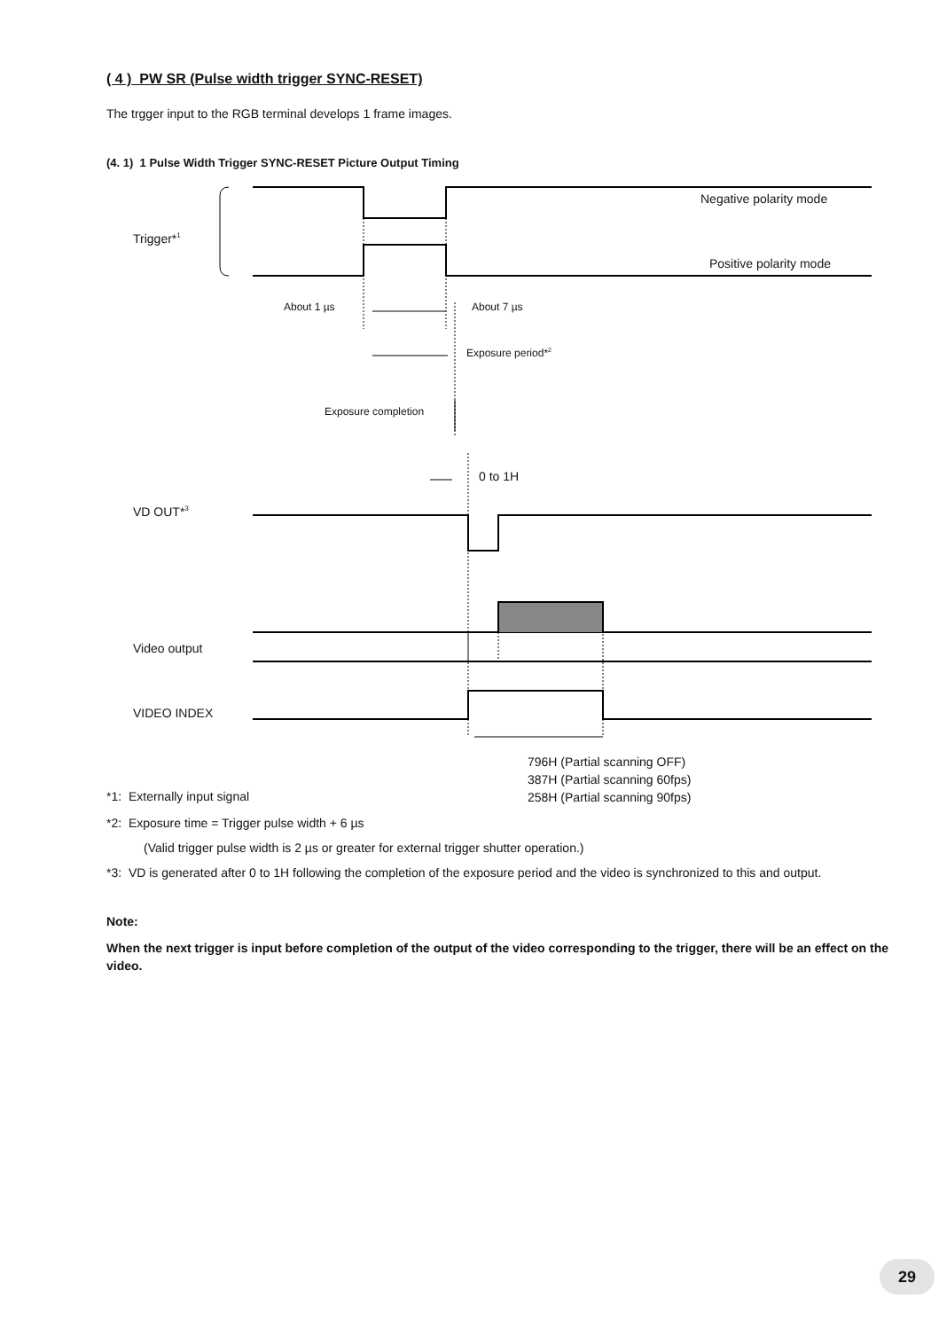( 4 ) PW SR (Pulse width trigger SYNC-RESET)
The trgger input to the RGB terminal develops 1 frame images.
(4. 1) 1 Pulse Width Trigger SYNC-RESET Picture Output Timing
Negative polarity mode
Trigger*<sup>1</sup>
Positive polarity mode
About 1 µs About 7 µs
Exposure period*<sup>2</sup>
Exposure completion
0 to 1H
VD OUT*<sup>3</sup>
Video output
VIDEO INDEX
796H (Partial scanning OFF)
387H (Partial scanning 60fps)
258H (Partial scanning 90fps)
*1: Externally input signal
*2: Exposure time = Trigger pulse width + 6 µs
(Valid trigger pulse width is 2 µs or greater for external trigger shutter operation.)
*3: VD is generated after 0 to 1H following the completion of the exposure period and the video is synchronized to this and output.
Note:
When the next trigger is input before completion of the output of the video corresponding to the trigger, there will be an effect on the video.
29